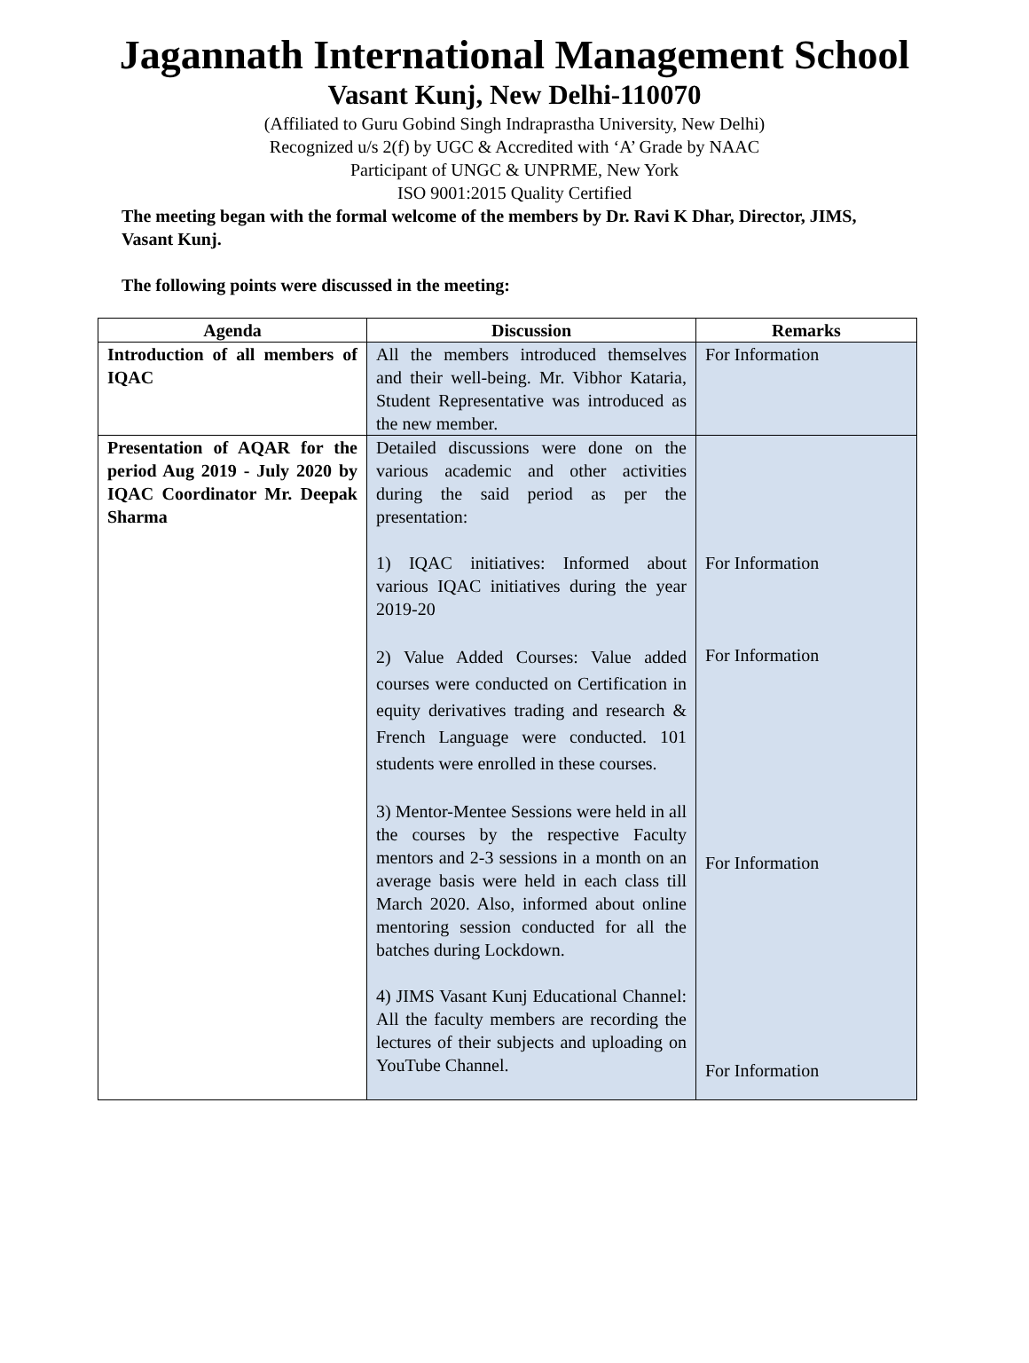Jagannath International Management School
Vasant Kunj, New Delhi-110070
(Affiliated to Guru Gobind Singh Indraprastha University, New Delhi)
Recognized u/s 2(f) by UGC & Accredited with ‘A’ Grade by NAAC
Participant of UNGC & UNPRME, New York
ISO 9001:2015 Quality Certified
The meeting began with the formal welcome of the members by Dr. Ravi K Dhar, Director, JIMS, Vasant Kunj.
The following points were discussed in the meeting:
| Agenda | Discussion | Remarks |
| --- | --- | --- |
| Introduction of all members of IQAC | All the members introduced themselves and their well-being. Mr. Vibhor Kataria, Student Representative was introduced as the new member. | For Information |
| Presentation of AQAR for the period Aug 2019 - July 2020 by IQAC Coordinator Mr. Deepak Sharma | Detailed discussions were done on the various academic and other activities during the said period as per the presentation: 1) IQAC initiatives: Informed about various IQAC initiatives during the year 2019-20 2) Value Added Courses: Value added courses were conducted on Certification in equity derivatives trading and research & French Language were conducted. 101 students were enrolled in these courses. 3) Mentor-Mentee Sessions were held in all the courses by the respective Faculty mentors and 2-3 sessions in a month on an average basis were held in each class till March 2020. Also, informed about online mentoring session conducted for all the batches during Lockdown. 4) JIMS Vasant Kunj Educational Channel: All the faculty members are recording the lectures of their subjects and uploading on YouTube Channel. | For Information For Information For Information For Information |